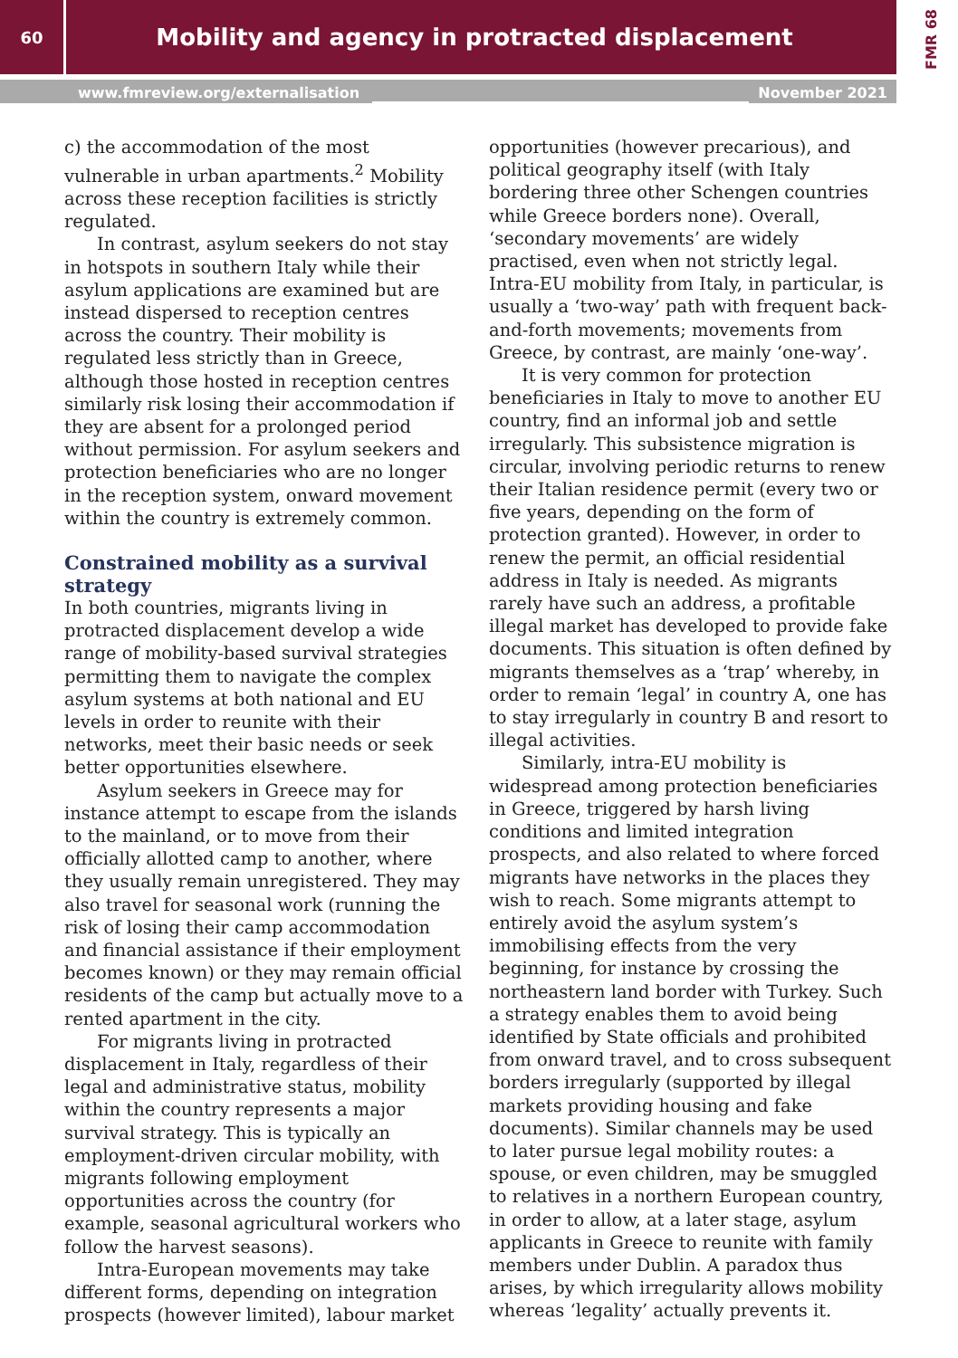60
Mobility and agency in protracted displacement
FMR 68
www.fmreview.org/externalisation November 2021
c) the accommodation of the most vulnerable in urban apartments.<sup>2</sup> Mobility across these reception facilities is strictly regulated.
In contrast, asylum seekers do not stay in hotspots in southern Italy while their asylum applications are examined but are instead dispersed to reception centres across the country. Their mobility is regulated less strictly than in Greece, although those hosted in reception centres similarly risk losing their accommodation if they are absent for a prolonged period without permission. For asylum seekers and protection beneficiaries who are no longer in the reception system, onward movement within the country is extremely common.
Constrained mobility as a survival strategy
In both countries, migrants living in protracted displacement develop a wide range of mobility-based survival strategies permitting them to navigate the complex asylum systems at both national and EU levels in order to reunite with their networks, meet their basic needs or seek better opportunities elsewhere.
Asylum seekers in Greece may for instance attempt to escape from the islands to the mainland, or to move from their officially allotted camp to another, where they usually remain unregistered. They may also travel for seasonal work (running the risk of losing their camp accommodation and financial assistance if their employment becomes known) or they may remain official residents of the camp but actually move to a rented apartment in the city.
For migrants living in protracted displacement in Italy, regardless of their legal and administrative status, mobility within the country represents a major survival strategy. This is typically an employment-driven circular mobility, with migrants following employment opportunities across the country (for example, seasonal agricultural workers who follow the harvest seasons).
Intra-European movements may take different forms, depending on integration prospects (however limited), labour market
opportunities (however precarious), and political geography itself (with Italy bordering three other Schengen countries while Greece borders none). Overall, ‘secondary movements’ are widely practised, even when not strictly legal. Intra-EU mobility from Italy, in particular, is usually a ‘two-way’ path with frequent back-and-forth movements; movements from Greece, by contrast, are mainly ‘one-way’.
It is very common for protection beneficiaries in Italy to move to another EU country, find an informal job and settle irregularly. This subsistence migration is circular, involving periodic returns to renew their Italian residence permit (every two or five years, depending on the form of protection granted). However, in order to renew the permit, an official residential address in Italy is needed. As migrants rarely have such an address, a profitable illegal market has developed to provide fake documents. This situation is often defined by migrants themselves as a ‘trap’ whereby, in order to remain ‘legal’ in country A, one has to stay irregularly in country B and resort to illegal activities.
Similarly, intra-EU mobility is widespread among protection beneficiaries in Greece, triggered by harsh living conditions and limited integration prospects, and also related to where forced migrants have networks in the places they wish to reach. Some migrants attempt to entirely avoid the asylum system’s immobilising effects from the very beginning, for instance by crossing the northeastern land border with Turkey. Such a strategy enables them to avoid being identified by State officials and prohibited from onward travel, and to cross subsequent borders irregularly (supported by illegal markets providing housing and fake documents). Similar channels may be used to later pursue legal mobility routes: a spouse, or even children, may be smuggled to relatives in a northern European country, in order to allow, at a later stage, asylum applicants in Greece to reunite with family members under Dublin. A paradox thus arises, by which irregularity allows mobility whereas ‘legality’ actually prevents it.